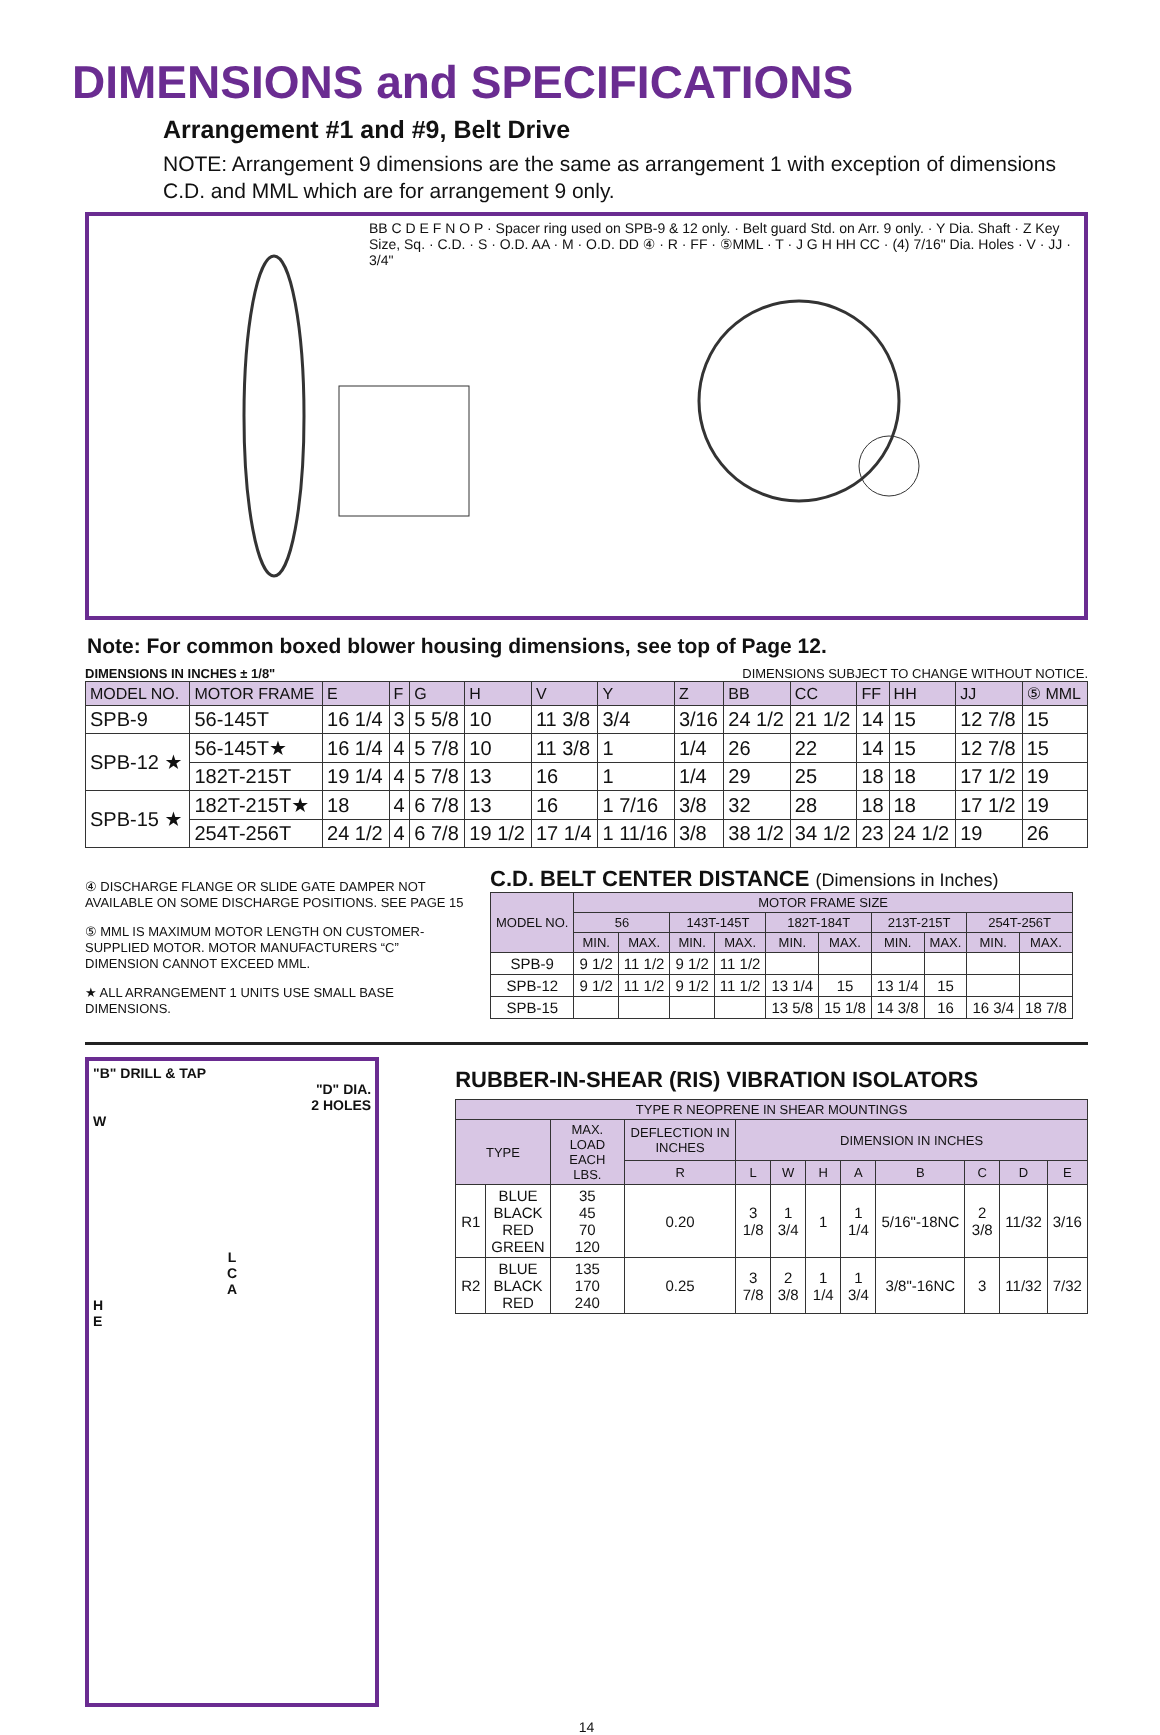DIMENSIONS and SPECIFICATIONS
Arrangement #1 and #9, Belt Drive
NOTE: Arrangement 9 dimensions are the same as arrangement 1 with exception of dimensions C.D. and MML which are for arrangement 9 only.
BB C D E F N O P · Spacer ring used on SPB-9 & 12 only. · Belt guard Std. on Arr. 9 only. · Y Dia. Shaft · Z Key Size, Sq. · C.D. · S · O.D. AA · M · O.D. DD ④ · R · FF · ⑤MML · T · J G H HH CC · (4) 7/16" Dia. Holes · V · JJ · 3/4"
Note: For common boxed blower housing dimensions, see top of Page 12.
DIMENSIONS IN INCHES ± 1/8" DIMENSIONS SUBJECT TO CHANGE WITHOUT NOTICE.
| MODEL NO. | MOTOR FRAME | E | F | G | H | V | Y | Z | BB | CC | FF | HH | JJ | ⑤ MML |
| --- | --- | --- | --- | --- | --- | --- | --- | --- | --- | --- | --- | --- | --- | --- |
| SPB-9 | 56-145T | 16 1/4 | 3 | 5 5/8 | 10 | 11 3/8 | 3/4 | 3/16 | 24 1/2 | 21 1/2 | 14 | 15 | 12 7/8 | 15 |
| SPB-12 ★ | 56-145T★ | 16 1/4 | 4 | 5 7/8 | 10 | 11 3/8 | 1 | 1/4 | 26 | 22 | 14 | 15 | 12 7/8 | 15 |
| | 182T-215T | 19 1/4 | 4 | 5 7/8 | 13 | 16 | 1 | 1/4 | 29 | 25 | 18 | 18 | 17 1/2 | 19 |
| SPB-15 ★ | 182T-215T★ | 18 | 4 | 6 7/8 | 13 | 16 | 1 7/16 | 3/8 | 32 | 28 | 18 | 18 | 17 1/2 | 19 |
| | 254T-256T | 24 1/2 | 4 | 6 7/8 | 19 1/2 | 17 1/4 | 1 11/16 | 3/8 | 38 1/2 | 34 1/2 | 23 | 24 1/2 | 19 | 26 |
④ DISCHARGE FLANGE OR SLIDE GATE DAMPER NOT AVAILABLE ON SOME DISCHARGE POSITIONS. SEE PAGE 15
⑤ MML IS MAXIMUM MOTOR LENGTH ON CUSTOMER-SUPPLIED MOTOR. MOTOR MANUFACTURERS “C” DIMENSION CANNOT EXCEED MML.
★ ALL ARRANGEMENT 1 UNITS USE SMALL BASE DIMENSIONS.
C.D. BELT CENTER DISTANCE (Dimensions in Inches)
| MODEL NO. | MOTOR FRAME SIZE | | | | | | | | | |
| --- | --- | --- | --- | --- | --- | --- | --- | --- | --- | --- |
| | 56 | | 143T-145T | | 182T-184T | | 213T-215T | | 254T-256T | |
| | MIN. | MAX. | MIN. | MAX. | MIN. | MAX. | MIN. | MAX. | MIN. | MAX. |
| SPB-9 | 9 1/2 | 11 1/2 | 9 1/2 | 11 1/2 | | | | | | |
| SPB-12 | 9 1/2 | 11 1/2 | 9 1/2 | 11 1/2 | 13 1/4 | 15 | 13 1/4 | 15 | | |
| SPB-15 | | | | | 13 5/8 | 15 1/8 | 14 3/8 | 16 | 16 3/4 | 18 7/8 |
"B" DRILL & TAP
"D" DIA.
2 HOLES
W
L
C
A
H
E
RUBBER-IN-SHEAR (RIS) VIBRATION ISOLATORS
| TYPE R NEOPRENE IN SHEAR MOUNTINGS | | | | | | | | | | | |
| --- | --- | --- | --- | --- | --- | --- | --- | --- | --- | --- | --- |
| TYPE | | MAX. LOAD EACH LBS. | DEFLECTION IN INCHES | DIMENSION IN INCHES | | | | | | | |
| | | | R | L | W | H | A | B | C | D | E |
| R1 | BLUE BLACK RED GREEN | 35 45 70 120 | 0.20 | 3 1/8 | 1 3/4 | 1 | 1 1/4 | 5/16"-18NC | 2 3/8 | 11/32 | 3/16 |
| R2 | BLUE BLACK RED | 135 170 240 | 0.25 | 3 7/8 | 2 3/8 | 1 1/4 | 1 3/4 | 3/8"-16NC | 3 | 11/32 | 7/32 |
14